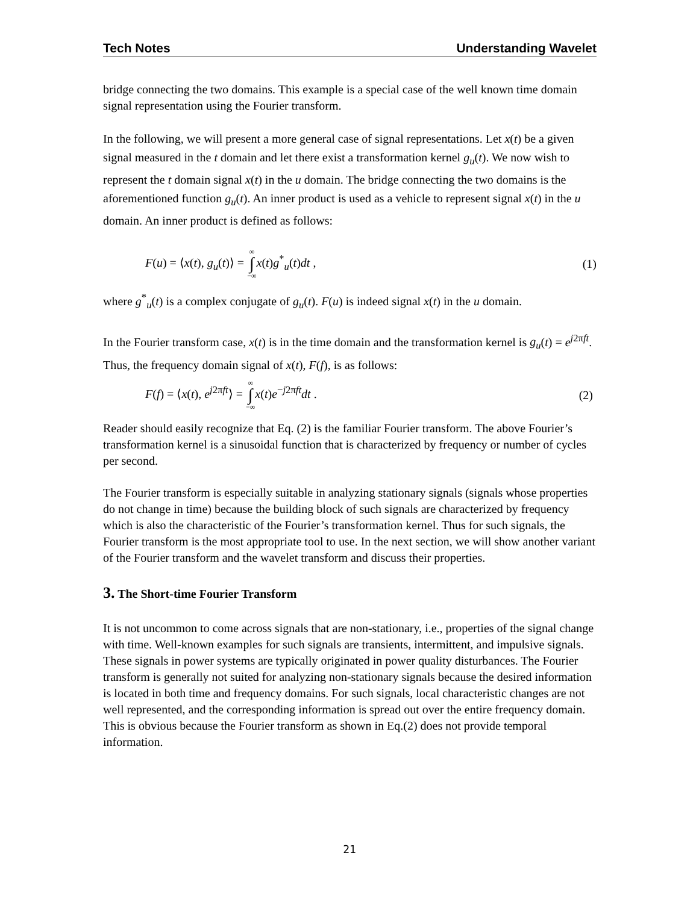Tech Notes Understanding Wavelet
bridge connecting the two domains. This example is a special case of the well known time domain signal representation using the Fourier transform.
In the following, we will present a more general case of signal representations. Let x(t) be a given signal measured in the t domain and let there exist a transformation kernel g<sub>u</sub>(t). We now wish to represent the t domain signal x(t) in the u domain. The bridge connecting the two domains is the aforementioned function g<sub>u</sub>(t). An inner product is used as a vehicle to represent signal x(t) in the u domain. An inner product is defined as follows:
F(u) = ⟨x(t), g<sub>u</sub>(t)⟩ = ∞ ∫ −∞x(t)g<sup>*</sup><sub>u</sub>(t)dt , (1)
where g<sup>*</sup><sub>u</sub>(t) is a complex conjugate of g<sub>u</sub>(t). F(u) is indeed signal x(t) in the u domain.
In the Fourier transform case, x(t) is in the time domain and the transformation kernel is g<sub>u</sub>(t) = e<sup>j2πft</sup>. Thus, the frequency domain signal of x(t), F(f), is as follows:
F(f) = ⟨x(t), e<sup>j2πft</sup>⟩ = ∞ ∫ −∞x(t)e<sup>−j2πft</sup>dt . (2)
Reader should easily recognize that Eq. (2) is the familiar Fourier transform. The above Fourier’s transformation kernel is a sinusoidal function that is characterized by frequency or number of cycles per second.
The Fourier transform is especially suitable in analyzing stationary signals (signals whose properties do not change in time) because the building block of such signals are characterized by frequency which is also the characteristic of the Fourier’s transformation kernel. Thus for such signals, the Fourier transform is the most appropriate tool to use. In the next section, we will show another variant of the Fourier transform and the wavelet transform and discuss their properties.
3. The Short-time Fourier Transform
It is not uncommon to come across signals that are non-stationary, i.e., properties of the signal change with time. Well-known examples for such signals are transients, intermittent, and impulsive signals. These signals in power systems are typically originated in power quality disturbances. The Fourier transform is generally not suited for analyzing non-stationary signals because the desired information is located in both time and frequency domains. For such signals, local characteristic changes are not well represented, and the corresponding information is spread out over the entire frequency domain. This is obvious because the Fourier transform as shown in Eq.(2) does not provide temporal information.
21